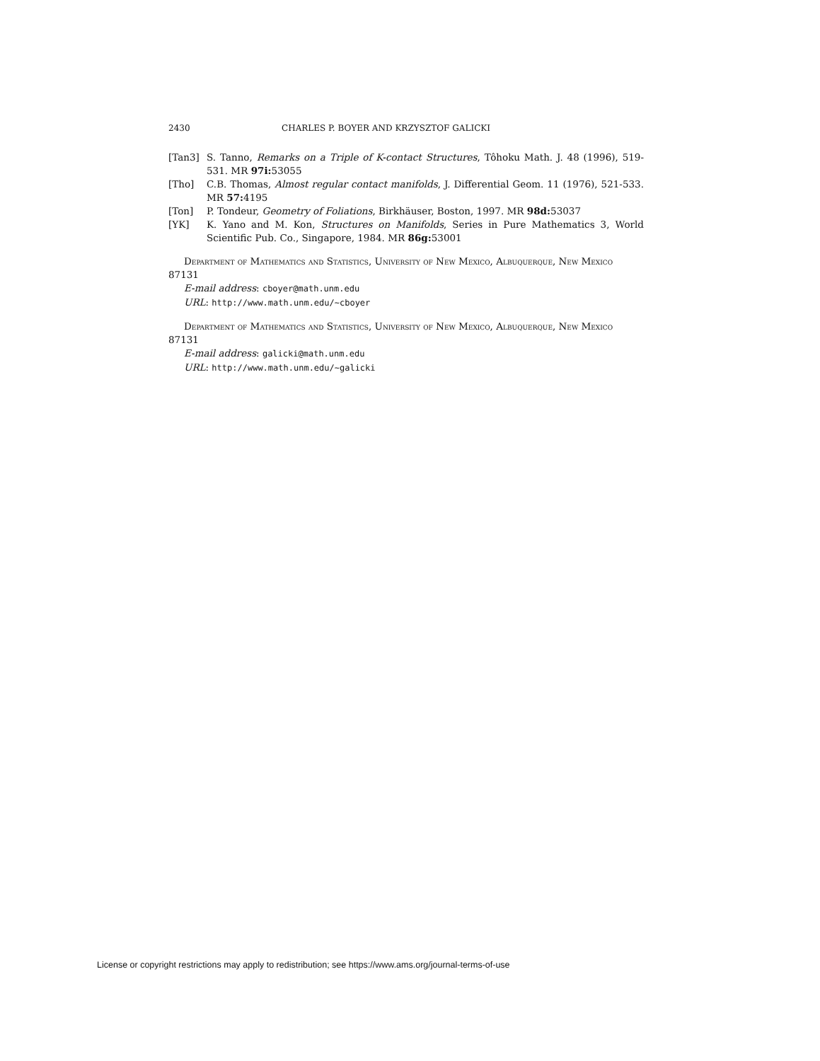2430 CHARLES P. BOYER AND KRZYSZTOF GALICKI
[Tan3] S. Tanno, Remarks on a Triple of K-contact Structures, Tôhoku Math. J. 48 (1996), 519-531. MR 97i: 53055
[Tho] C.B. Thomas, Almost regular contact manifolds, J. Differential Geom. 11 (1976), 521-533. MR 57: 4195
[Ton] P. Tondeur, Geometry of Foliations, Birkhäuser, Boston, 1997. MR 98d: 53037
[YK] K. Yano and M. Kon, Structures on Manifolds, Series in Pure Mathematics 3, World Scientific Pub. Co., Singapore, 1984. MR 86g: 53001
Department of Mathematics and Statistics, University of New Mexico, Albuquerque, New Mexico 87131
E-mail address: cboyer@math.unm.edu
URL: http://www.math.unm.edu/~cboyer
Department of Mathematics and Statistics, University of New Mexico, Albuquerque, New Mexico 87131
E-mail address: galicki@math.unm.edu
URL: http://www.math.unm.edu/~galicki
License or copyright restrictions may apply to redistribution; see https://www.ams.org/journal-terms-of-use